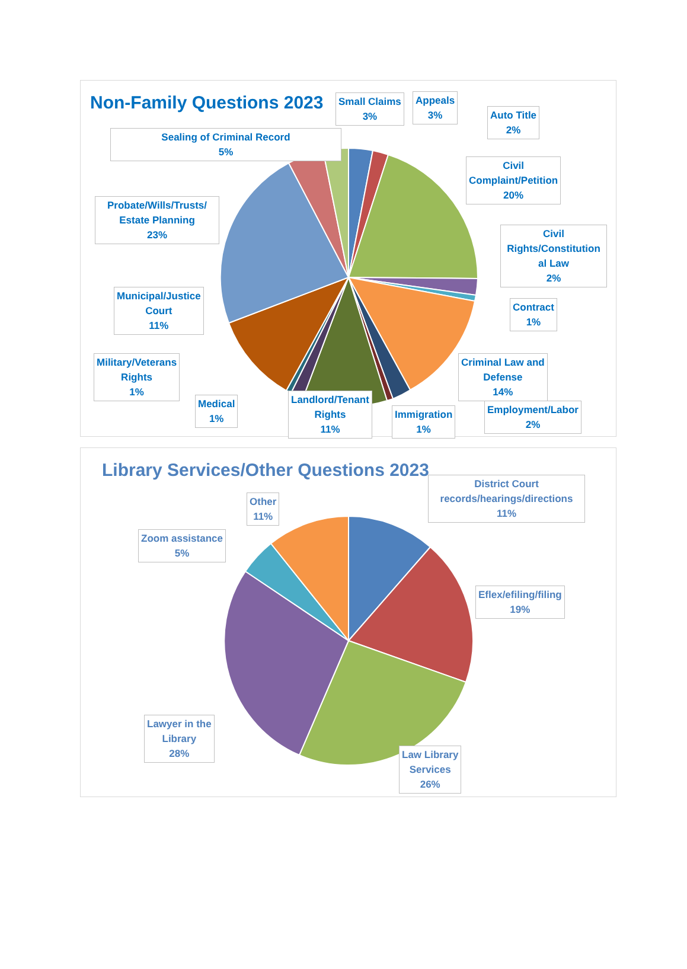Non-Family Questions 2023
Small Claims
3%
Appeals
3%
Auto Title
2%
Sealing of Criminal Record
5%
Civil
Complaint/Petition
20%
Probate/Wills/Trusts/
Estate Planning
23%
Civil
Rights/Constitution
al Law
2%
Municipal/Justice
Court
11%
Contract
1%
Military/Veterans
Rights
1%
Criminal Law and
Defense
14%
Medical
1%
Landlord/Tenant
Rights
11%
Immigration
1%
Employment/Labor
2%
Library Services/Other Questions 2023
Other
11%
District Court
records/hearings/directions
11%
Zoom assistance
5%
Eflex/efiling/filing
19%
Lawyer in the
Library
28%
Law Library
Services
26%